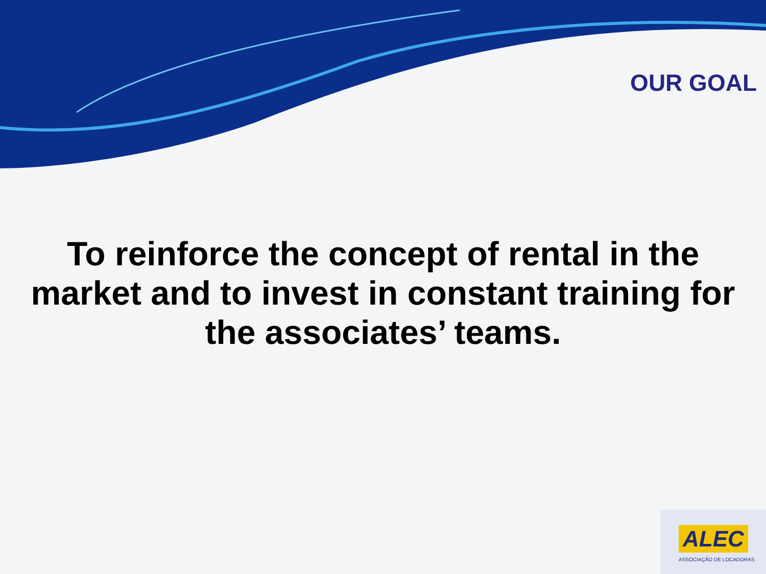OUR GOAL
To reinforce the concept of rental in the market and to invest in constant training for the associates’ teams.
ALEC
ASSOCIAÇÃO DE LOCADORAS